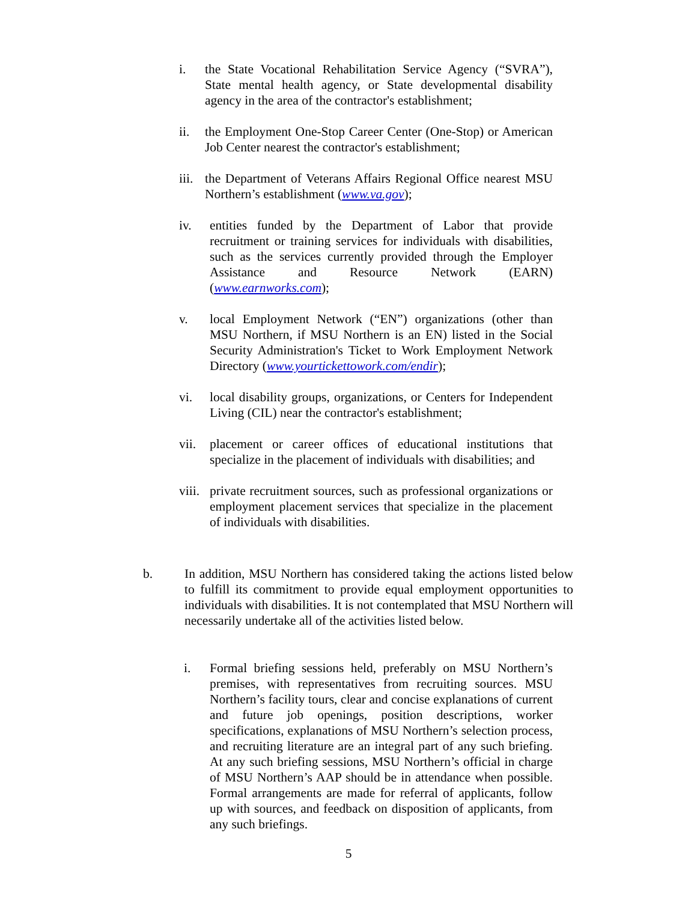i. the State Vocational Rehabilitation Service Agency (“SVRA”), State mental health agency, or State developmental disability agency in the area of the contractor's establishment;
ii. the Employment One-Stop Career Center (One-Stop) or American Job Center nearest the contractor's establishment;
iii. the Department of Veterans Affairs Regional Office nearest MSU Northern’s establishment (www.va.gov);
iv. entities funded by the Department of Labor that provide recruitment or training services for individuals with disabilities, such as the services currently provided through the Employer Assistance and Resource Network (EARN) (www.earnworks.com);
v. local Employment Network (“EN”) organizations (other than MSU Northern, if MSU Northern is an EN) listed in the Social Security Administration's Ticket to Work Employment Network Directory (www.yourtickettowork.com/endir);
vi. local disability groups, organizations, or Centers for Independent Living (CIL) near the contractor's establishment;
vii. placement or career offices of educational institutions that specialize in the placement of individuals with disabilities; and
viii. private recruitment sources, such as professional organizations or employment placement services that specialize in the placement of individuals with disabilities.
b. In addition, MSU Northern has considered taking the actions listed below to fulfill its commitment to provide equal employment opportunities to individuals with disabilities. It is not contemplated that MSU Northern will necessarily undertake all of the activities listed below.
i. Formal briefing sessions held, preferably on MSU Northern’s premises, with representatives from recruiting sources. MSU Northern’s facility tours, clear and concise explanations of current and future job openings, position descriptions, worker specifications, explanations of MSU Northern’s selection process, and recruiting literature are an integral part of any such briefing. At any such briefing sessions, MSU Northern’s official in charge of MSU Northern’s AAP should be in attendance when possible. Formal arrangements are made for referral of applicants, follow up with sources, and feedback on disposition of applicants, from any such briefings.
5